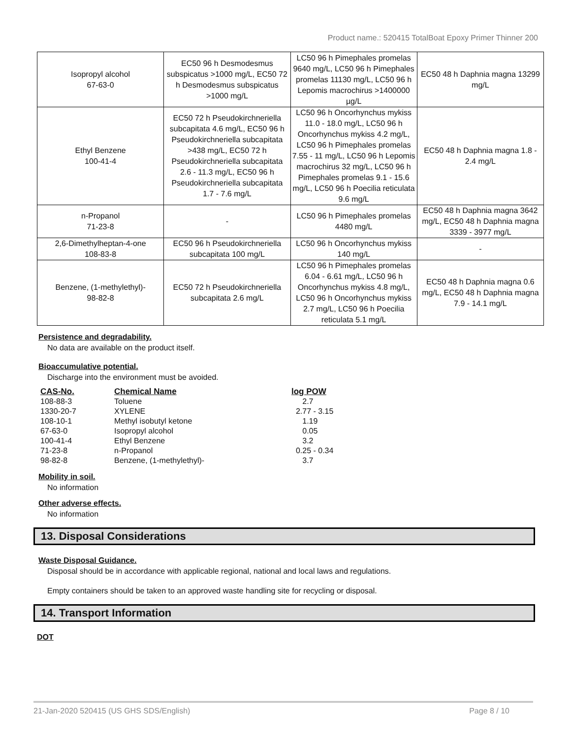Product name.: 520415 TotalBoat Epoxy Primer Thinner 200
| Isopropyl alcohol 67-63-0 | EC50 96 h Desmodesmus subspicatus >1000 mg/L, EC50 72 h Desmodesmus subspicatus >1000 mg/L | LC50 96 h Pimephales promelas 9640 mg/L, LC50 96 h Pimephales promelas 11130 mg/L, LC50 96 h Lepomis macrochirus >1400000 µg/L | EC50 48 h Daphnia magna 13299 mg/L |
| Ethyl Benzene 100-41-4 | EC50 72 h Pseudokirchneriella subcapitata 4.6 mg/L, EC50 96 h Pseudokirchneriella subcapitata >438 mg/L, EC50 72 h Pseudokirchneriella subcapitata 2.6 - 11.3 mg/L, EC50 96 h Pseudokirchneriella subcapitata 1.7 - 7.6 mg/L | LC50 96 h Oncorhynchus mykiss 11.0 - 18.0 mg/L, LC50 96 h Oncorhynchus mykiss 4.2 mg/L, LC50 96 h Pimephales promelas 7.55 - 11 mg/L, LC50 96 h Lepomis macrochirus 32 mg/L, LC50 96 h Pimephales promelas 9.1 - 15.6 mg/L, LC50 96 h Poecilia reticulata 9.6 mg/L | EC50 48 h Daphnia magna 1.8 - 2.4 mg/L |
| n-Propanol 71-23-8 | - | LC50 96 h Pimephales promelas 4480 mg/L | EC50 48 h Daphnia magna 3642 mg/L, EC50 48 h Daphnia magna 3339 - 3977 mg/L |
| 2,6-Dimethylheptan-4-one 108-83-8 | EC50 96 h Pseudokirchneriella subcapitata 100 mg/L | LC50 96 h Oncorhynchus mykiss 140 mg/L | - |
| Benzene, (1-methylethyl)- 98-82-8 | EC50 72 h Pseudokirchneriella subcapitata 2.6 mg/L | LC50 96 h Pimephales promelas 6.04 - 6.61 mg/L, LC50 96 h Oncorhynchus mykiss 4.8 mg/L, LC50 96 h Oncorhynchus mykiss 2.7 mg/L, LC50 96 h Poecilia reticulata 5.1 mg/L | EC50 48 h Daphnia magna 0.6 mg/L, EC50 48 h Daphnia magna 7.9 - 14.1 mg/L |
Persistence and degradability.
No data are available on the product itself.
Bioaccumulative potential.
Discharge into the environment must be avoided.
| CAS-No. | Chemical Name | log POW |
| --- | --- | --- |
| 108-88-3 | Toluene | 2.7 |
| 1330-20-7 | XYLENE | 2.77 - 3.15 |
| 108-10-1 | Methyl isobutyl ketone | 1.19 |
| 67-63-0 | Isopropyl alcohol | 0.05 |
| 100-41-4 | Ethyl Benzene | 3.2 |
| 71-23-8 | n-Propanol | 0.25 - 0.34 |
| 98-82-8 | Benzene, (1-methylethyl)- | 3.7 |
Mobility in soil.
No information
Other adverse effects.
No information
13. Disposal Considerations
Waste Disposal Guidance.
Disposal should be in accordance with applicable regional, national and local laws and regulations.
Empty containers should be taken to an approved waste handling site for recycling or disposal.
14. Transport Information
DOT
21-Jan-2020 520415 (US GHS SDS/English) Page 8 / 10